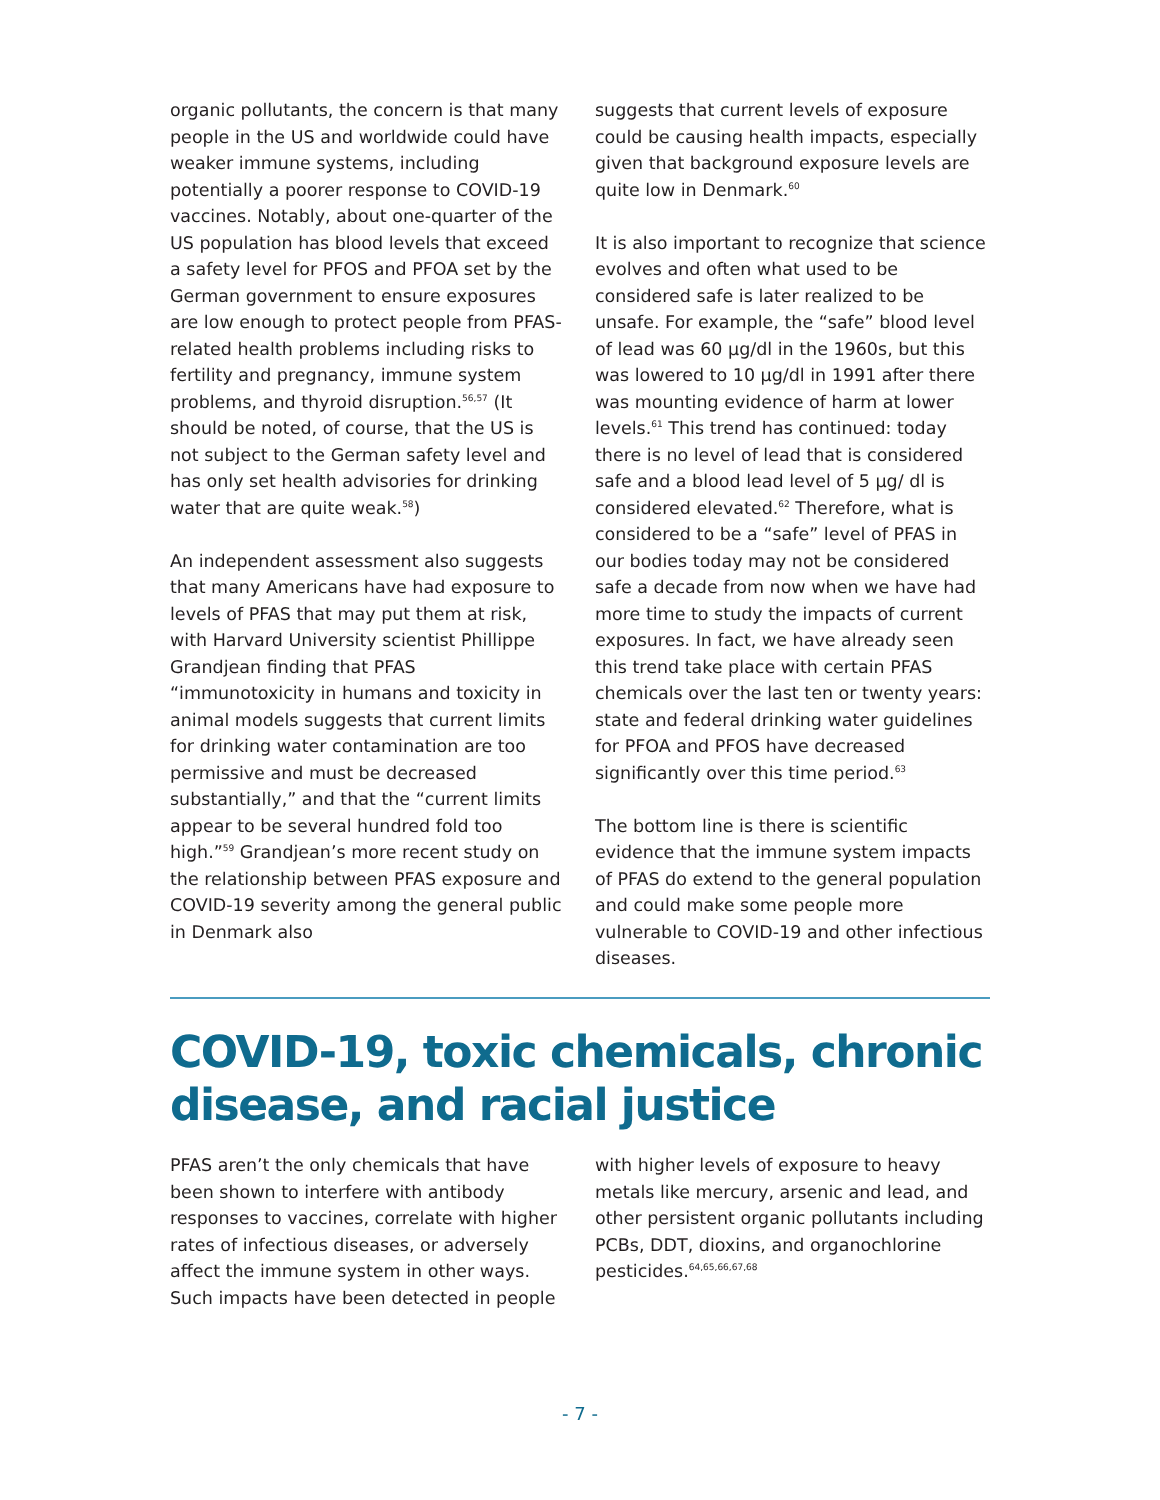organic pollutants, the concern is that many people in the US and worldwide could have weaker immune systems, including potentially a poorer response to COVID-19 vaccines. Notably, about one-quarter of the US population has blood levels that exceed a safety level for PFOS and PFOA set by the German government to ensure exposures are low enough to protect people from PFAS-related health problems including risks to fertility and pregnancy, immune system problems, and thyroid disruption.<sup>56,57</sup> (It should be noted, of course, that the US is not subject to the German safety level and has only set health advisories for drinking water that are quite weak.<sup>58</sup>)
An independent assessment also suggests that many Americans have had exposure to levels of PFAS that may put them at risk, with Harvard University scientist Phillippe Grandjean finding that PFAS “immunotoxicity in humans and toxicity in animal models suggests that current limits for drinking water contamination are too permissive and must be decreased substantially,” and that the “current limits appear to be several hundred fold too high.”<sup>59</sup> Grandjean’s more recent study on the relationship between PFAS exposure and COVID-19 severity among the general public in Denmark also
suggests that current levels of exposure could be causing health impacts, especially given that background exposure levels are quite low in Denmark.<sup>60</sup>
It is also important to recognize that science evolves and often what used to be considered safe is later realized to be unsafe. For example, the “safe” blood level of lead was 60 µg/dl in the 1960s, but this was lowered to 10 µg/dl in 1991 after there was mounting evidence of harm at lower levels.<sup>61</sup> This trend has continued: today there is no level of lead that is considered safe and a blood lead level of 5 µg/ dl is considered elevated.<sup>62</sup> Therefore, what is considered to be a “safe” level of PFAS in our bodies today may not be considered safe a decade from now when we have had more time to study the impacts of current exposures. In fact, we have already seen this trend take place with certain PFAS chemicals over the last ten or twenty years: state and federal drinking water guidelines for PFOA and PFOS have decreased significantly over this time period.<sup>63</sup>
The bottom line is there is scientific evidence that the immune system impacts of PFAS do extend to the general population and could make some people more vulnerable to COVID-19 and other infectious diseases.
COVID-19, toxic chemicals, chronic disease, and racial justice
PFAS aren’t the only chemicals that have been shown to interfere with antibody responses to vaccines, correlate with higher rates of infectious diseases, or adversely affect the immune system in other ways. Such impacts have been detected in people
with higher levels of exposure to heavy metals like mercury, arsenic and lead, and other persistent organic pollutants including PCBs, DDT, dioxins, and organochlorine pesticides.<sup>64,65,66,67,68</sup>
- 7 -